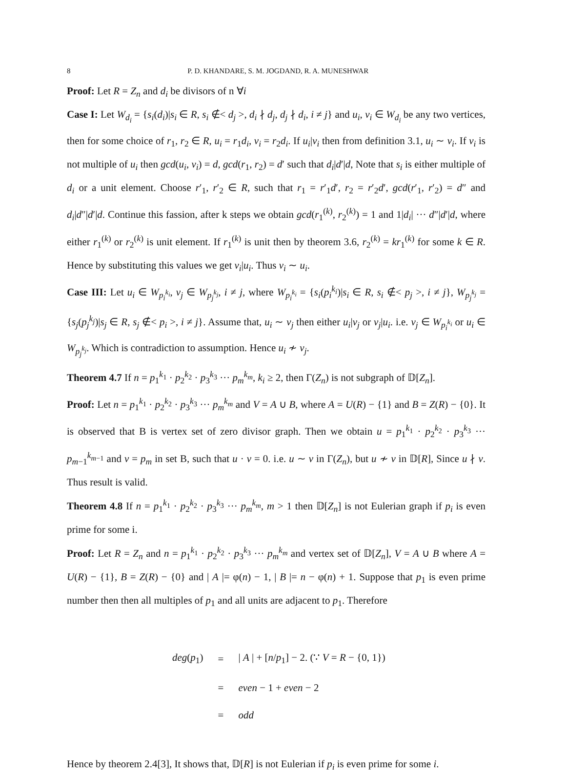8 P. D. KHANDARE, S. M. JOGDAND, R. A. MUNESHWAR
Proof: Let R = Z<sub>n</sub> and d<sub>i</sub> be divisors of n ∀i
Case I: Let W<sub>d<sub>i</sub></sub> = {s<sub>i</sub>(d<sub>i</sub>)|s<sub>i</sub> ∈ R, s<sub>i</sub> ∉< d<sub>j</sub> >, d<sub>i</sub> ∤ d<sub>j</sub>, d<sub>j</sub> ∤ d<sub>i</sub>, i ≠ j} and u<sub>i</sub>, v<sub>i</sub> ∈ W<sub>d<sub>i</sub></sub> be any two vertices, then for some choice of r<sub>1</sub>, r<sub>2</sub> ∈ R, u<sub>i</sub> = r<sub>1</sub>d<sub>i</sub>, v<sub>i</sub> = r<sub>2</sub>d<sub>i</sub>. If u<sub>i</sub>|v<sub>i</sub> then from definition 3.1, u<sub>i</sub> ∼ v<sub>i</sub>. If v<sub>i</sub> is not multiple of u<sub>i</sub> then gcd(u<sub>i</sub>, v<sub>i</sub>) = d, gcd(r<sub>1</sub>, r<sub>2</sub>) = d′ such that d<sub>i</sub>|d′|d, Note that s<sub>i</sub> is either multiple of d<sub>i</sub> or a unit element. Choose r′<sub>1</sub>, r′<sub>2</sub> ∈ R, such that r<sub>1</sub> = r′<sub>1</sub>d′, r<sub>2</sub> = r′<sub>2</sub>d′, gcd(r′<sub>1</sub>, r′<sub>2</sub>) = d″ and d<sub>i</sub>|d″|d′|d. Continue this fassion, after k steps we obtain gcd(r<sub>1</sub><sup>(k)</sup>, r<sub>2</sub><sup>(k)</sup>) = 1 and 1|d<sub>i</sub>| ··· d″|d′|d, where either r<sub>1</sub><sup>(k)</sup> or r<sub>2</sub><sup>(k)</sup> is unit element. If r<sub>1</sub><sup>(k)</sup> is unit then by theorem 3.6, r<sub>2</sub><sup>(k)</sup> = kr<sub>1</sub><sup>(k)</sup> for some k ∈ R. Hence by substituting this values we get v<sub>i</sub>|u<sub>i</sub>. Thus v<sub>i</sub> ∼ u<sub>i</sub>.
Case III: Let u<sub>i</sub> ∈ W<sub>p<sub>i</sub><sup>k<sub>i</sub></sup></sub>, v<sub>j</sub> ∈ W<sub>p<sub>j</sub><sup>k<sub>j</sub></sup></sub>, i ≠ j, where W<sub>p<sub>i</sub><sup>k<sub>i</sub></sup></sub> = {s<sub>i</sub>(p<sub>i</sub><sup>k<sub>i</sub></sup>)|s<sub>i</sub> ∈ R, s<sub>i</sub> ∉< p<sub>j</sub> >, i ≠ j}, W<sub>p<sub>j</sub><sup>k<sub>j</sub></sup></sub> = {s<sub>j</sub>(p<sub>j</sub><sup>k<sub>j</sub></sup>)|s<sub>j</sub> ∈ R, s<sub>j</sub> ∉< p<sub>i</sub> >, i ≠ j}. Assume that, u<sub>i</sub> ∼ v<sub>j</sub> then either u<sub>i</sub>|v<sub>j</sub> or v<sub>j</sub>|u<sub>i</sub>. i.e. v<sub>j</sub> ∈ W<sub>p<sub>i</sub><sup>k<sub>i</sub></sup></sub> or u<sub>i</sub> ∈ W<sub>p<sub>j</sub><sup>k<sub>j</sub></sup></sub>. Which is contradiction to assumption. Hence u<sub>i</sub> ≁ v<sub>j</sub>.
Theorem 4.7 If n = p<sub>1</sub><sup>k<sub>1</sub></sup> · p<sub>2</sub><sup>k<sub>2</sub></sup> · p<sub>3</sub><sup>k<sub>3</sub></sup> ··· p<sub>m</sub><sup>k<sub>m</sub></sup>, k<sub>i</sub> ≥ 2, then Γ(Z<sub>n</sub>) is not subgraph of 𝔻[Z<sub>n</sub>].
Proof: Let n = p<sub>1</sub><sup>k<sub>1</sub></sup> · p<sub>2</sub><sup>k<sub>2</sub></sup> · p<sub>3</sub><sup>k<sub>3</sub></sup> ··· p<sub>m</sub><sup>k<sub>m</sub></sup> and V = A ∪ B, where A = U(R) − {1} and B = Z(R) − {0}. It is observed that B is vertex set of zero divisor graph. Then we obtain u = p<sub>1</sub><sup>k<sub>1</sub></sup> · p<sub>2</sub><sup>k<sub>2</sub></sup> · p<sub>3</sub><sup>k<sub>3</sub></sup> ··· p<sub>m−1</sub><sup>k<sub>m−1</sub></sup> and v = p<sub>m</sub> in set B, such that u · v = 0. i.e. u ∼ v in Γ(Z<sub>n</sub>), but u ≁ v in 𝔻[R], Since u ∤ v. Thus result is valid.
Theorem 4.8 If n = p<sub>1</sub><sup>k<sub>1</sub></sup> · p<sub>2</sub><sup>k<sub>2</sub></sup> · p<sub>3</sub><sup>k<sub>3</sub></sup> ··· p<sub>m</sub><sup>k<sub>m</sub></sup>, m > 1 then 𝔻[Z<sub>n</sub>] is not Eulerian graph if p<sub>i</sub> is even prime for some i.
Proof: Let R = Z<sub>n</sub> and n = p<sub>1</sub><sup>k<sub>1</sub></sup> · p<sub>2</sub><sup>k<sub>2</sub></sup> · p<sub>3</sub><sup>k<sub>3</sub></sup> ··· p<sub>m</sub><sup>k<sub>m</sub></sup> and vertex set of 𝔻[Z<sub>n</sub>], V = A ∪ B where A = U(R) − {1}, B = Z(R) − {0} and | A |= φ(n) − 1, | B |= n − φ(n) + 1. Suppose that p<sub>1</sub> is even prime number then then all multiples of p<sub>1</sub> and all units are adjacent to p<sub>1</sub>. Therefore
| deg ( p<sub>1</sub>) | = | / A / + [ n / p<sub>1</sub>] − 2. (∵ V = R − {0, 1}) |
| | = | even − 1 + even − 2 |
| | = | odd |
Hence by theorem 2.4[3], It shows that, 𝔻[R] is not Eulerian if p<sub>i</sub> is even prime for some i.